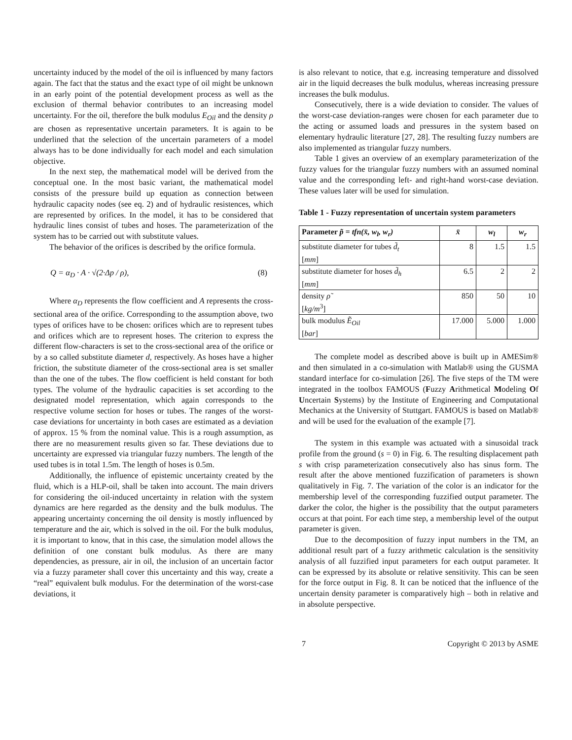uncertainty induced by the model of the oil is influenced by many factors again. The fact that the status and the exact type of oil might be unknown in an early point of the potential development process as well as the exclusion of thermal behavior contributes to an increasing model uncertainty. For the oil, therefore the bulk modulus E<sub>Oil</sub> and the density ρ are chosen as representative uncertain parameters. It is again to be underlined that the selection of the uncertain parameters of a model always has to be done individually for each model and each simulation objective.
In the next step, the mathematical model will be derived from the conceptual one. In the most basic variant, the mathematical model consists of the pressure build up equation as connection between hydraulic capacity nodes (see eq. 2) and of hydraulic resistences, which are represented by orifices. In the model, it has to be considered that hydraulic lines consist of tubes and hoses. The parameterization of the system has to be carried out with substitute values.
The behavior of the orifices is described by the orifice formula.
Q = α<sub>D</sub> · A · √(2·Δp / ρ), (8)
Where α<sub>D</sub> represents the flow coefficient and A represents the cross-sectional area of the orifice. Corresponding to the assumption above, two types of orifices have to be chosen: orifices which are to represent tubes and orifices which are to represent hoses. The criterion to express the different flow-characters is set to the cross-sectional area of the orifice or by a so called substitute diameter d, respectively. As hoses have a higher friction, the substitute diameter of the cross-sectional area is set smaller than the one of the tubes. The flow coefficient is held constant for both types. The volume of the hydraulic capacities is set according to the designated model representation, which again corresponds to the respective volume section for hoses or tubes. The ranges of the worst-case deviations for uncertainty in both cases are estimated as a deviation of approx. 15 % from the nominal value. This is a rough assumption, as there are no measurement results given so far. These deviations due to uncertainty are expressed via triangular fuzzy numbers. The length of the used tubes is in total 1.5m. The length of hoses is 0.5m.
Additionally, the influence of epistemic uncertainty created by the fluid, which is a HLP-oil, shall be taken into account. The main drivers for considering the oil-induced uncertainty in relation with the system dynamics are here regarded as the density and the bulk modulus. The appearing uncertainty concerning the oil density is mostly influenced by temperature and the air, which is solved in the oil. For the bulk modulus, it is important to know, that in this case, the simulation model allows the definition of one constant bulk modulus. As there are many dependencies, as pressure, air in oil, the inclusion of an uncertain factor via a fuzzy parameter shall cover this uncertainty and this way, create a “real” equivalent bulk modulus. For the determination of the worst-case deviations, it
is also relevant to notice, that e.g. increasing temperature and dissolved air in the liquid decreases the bulk modulus, whereas increasing pressure increases the bulk modulus.
Consecutively, there is a wide deviation to consider. The values of the worst-case deviation-ranges were chosen for each parameter due to the acting or assumed loads and pressures in the system based on elementary hydraulic literature [27, 28]. The resulting fuzzy numbers are also implemented as triangular fuzzy numbers.
Table 1 gives an overview of an exemplary parameterization of the fuzzy values for the triangular fuzzy numbers with an assumed nominal value and the corresponding left- and right-hand worst-case deviation. These values later will be used for simulation.
Table 1 - Fuzzy representation of uncertain system parameters
| Parameter p̃ = tfn(x̄, w<sub>l</sub>, w<sub>r</sub>) | x̄ | w<sub>l</sub> | w<sub>r</sub> |
| --- | --- | --- | --- |
| substitute diameter for tubes d̃<sub>t</sub> [ mm ] | 8 | 1.5 | 1.5 |
| substitute diameter for hoses d̃<sub>h</sub> [ mm ] | 6.5 | 2 | 2 |
| density ρ̃ [ kg/m<sup>3</sup>] | 850 | 50 | 10 |
| bulk modulus Ẽ<sub>Oil</sub> [ bar ] | 17.000 | 5.000 | 1.000 |
The complete model as described above is built up in AMESim® and then simulated in a co-simulation with Matlab® using the GUSMA standard interface for co-simulation [26]. The five steps of the TM were integrated in the toolbox FAMOUS (Fuzzy Arithmetical Modeling Of Uncertain Systems) by the Institute of Engineering and Computational Mechanics at the University of Stuttgart. FAMOUS is based on Matlab® and will be used for the evaluation of the example [7].
The system in this example was actuated with a sinusoidal track profile from the ground (s = 0) in Fig. 6. The resulting displacement path s with crisp parameterization consecutively also has sinus form. The result after the above mentioned fuzzification of parameters is shown qualitatively in Fig. 7. The variation of the color is an indicator for the membership level of the corresponding fuzzified output parameter. The darker the color, the higher is the possibility that the output parameters occurs at that point. For each time step, a membership level of the output parameter is given.
Due to the decomposition of fuzzy input numbers in the TM, an additional result part of a fuzzy arithmetic calculation is the sensitivity analysis of all fuzzified input parameters for each output parameter. It can be expressed by its absolute or relative sensitivity. This can be seen for the force output in Fig. 8. It can be noticed that the influence of the uncertain density parameter is comparatively high – both in relative and in absolute perspective.
7 Copyright © 2013 by ASME